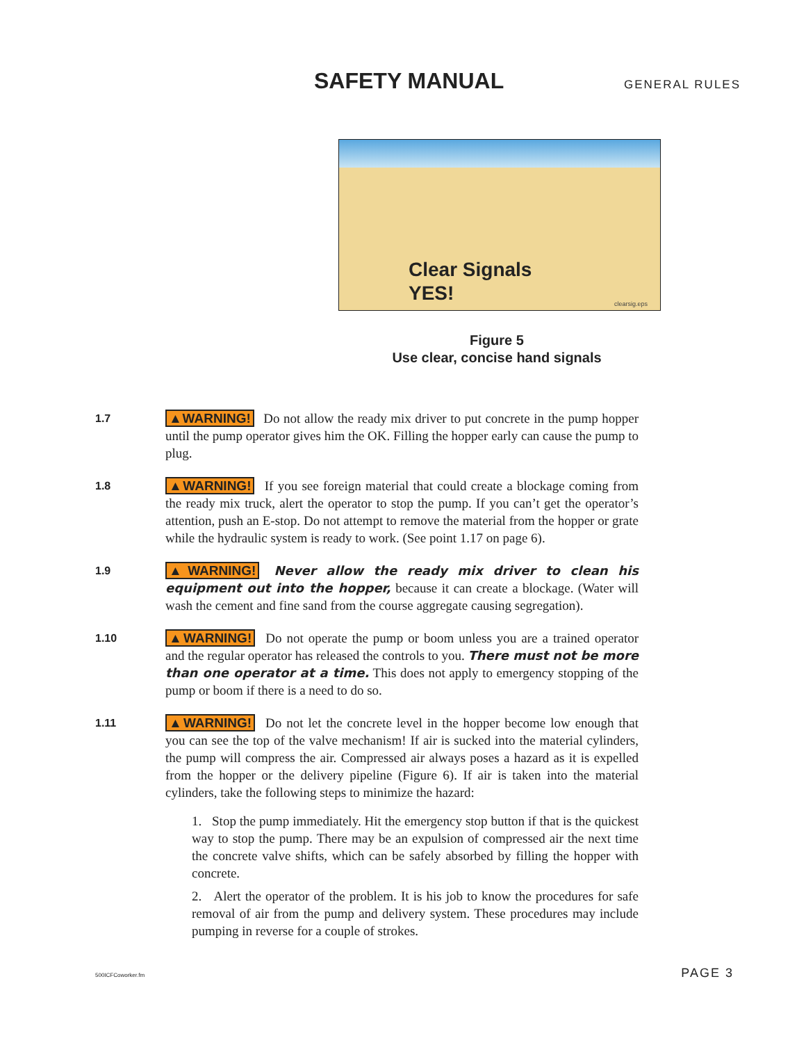SAFETY MANUAL GENERAL RULES
Clear Signals
YES!
clearsig.eps
Figure 5
Use clear, concise hand signals
1.7
▲WARNING! Do not allow the ready mix driver to put concrete in the pump hopper until the pump operator gives him the OK. Filling the hopper early can cause the pump to plug.
1.8
▲WARNING! If you see foreign material that could create a blockage coming from the ready mix truck, alert the operator to stop the pump. If you can’t get the operator’s attention, push an E-stop. Do not attempt to remove the material from the hopper or grate while the hydraulic system is ready to work. (See point 1.17 on page 6).
1.9
▲WARNING! Never allow the ready mix driver to clean his equipment out into the hopper, because it can create a blockage. (Water will wash the cement and fine sand from the course aggregate causing segregation).
1.10
▲WARNING! Do not operate the pump or boom unless you are a trained operator and the regular operator has released the controls to you. There must not be more than one operator at a time. This does not apply to emergency stopping of the pump or boom if there is a need to do so.
1.11
▲WARNING! Do not let the concrete level in the hopper become low enough that you can see the top of the valve mechanism! If air is sucked into the material cylinders, the pump will compress the air. Compressed air always poses a hazard as it is expelled from the hopper or the delivery pipeline (Figure 6). If air is taken into the material cylinders, take the following steps to minimize the hazard:
1. Stop the pump immediately. Hit the emergency stop button if that is the quickest way to stop the pump. There may be an expulsion of compressed air the next time the concrete valve shifts, which can be safely absorbed by filling the hopper with concrete.
2. Alert the operator of the problem. It is his job to know the procedures for safe removal of air from the pump and delivery system. These procedures may include pumping in reverse for a couple of strokes.
500ICFCoworker.fm PAGE 3